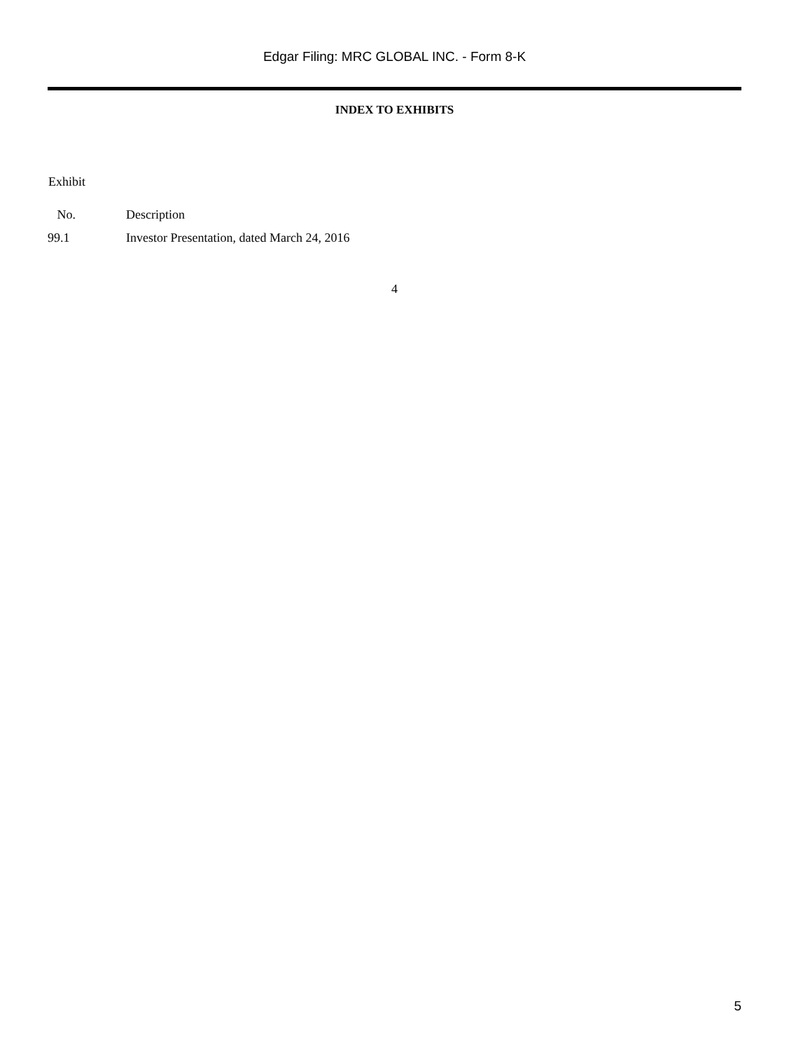Edgar Filing: MRC GLOBAL INC. - Form 8-K
INDEX TO EXHIBITS
Exhibit
| No. | Description |
| 99.1 | Investor Presentation, dated March 24, 2016 |
4
5